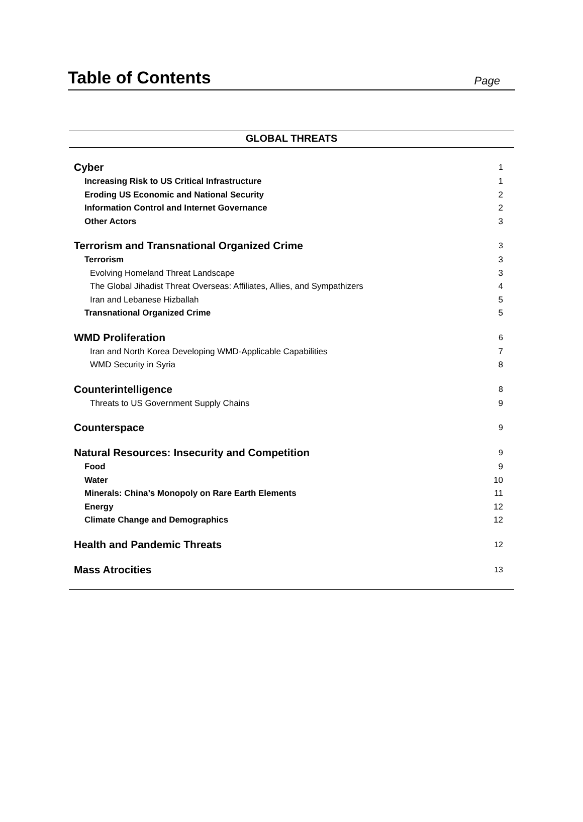Table of Contents
Page
GLOBAL THREATS
Cyber 1
Increasing Risk to US Critical Infrastructure 1
Eroding US Economic and National Security 2
Information Control and Internet Governance 2
Other Actors 3
Terrorism and Transnational Organized Crime 3
Terrorism 3
Evolving Homeland Threat Landscape 3
The Global Jihadist Threat Overseas: Affiliates, Allies, and Sympathizers 4
Iran and Lebanese Hizballah 5
Transnational Organized Crime 5
WMD Proliferation 6
Iran and North Korea Developing WMD-Applicable Capabilities 7
WMD Security in Syria 8
Counterintelligence 8
Threats to US Government Supply Chains 9
Counterspace 9
Natural Resources: Insecurity and Competition 9
Food 9
Water 10
Minerals: China’s Monopoly on Rare Earth Elements 11
Energy 12
Climate Change and Demographics 12
Health and Pandemic Threats 12
Mass Atrocities 13